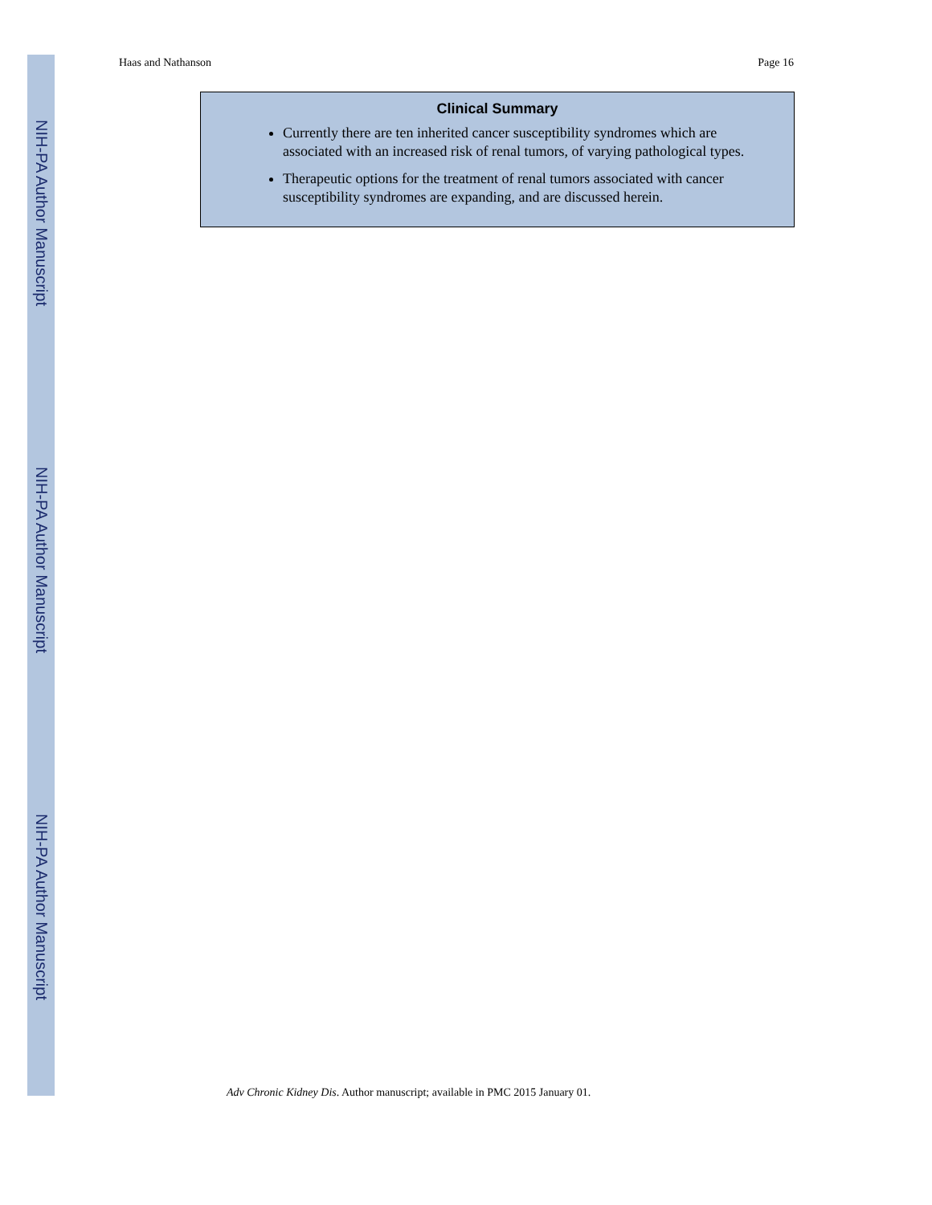Haas and Nathanson Page 16
Clinical Summary
Currently there are ten inherited cancer susceptibility syndromes which are associated with an increased risk of renal tumors, of varying pathological types.
Therapeutic options for the treatment of renal tumors associated with cancer susceptibility syndromes are expanding, and are discussed herein.
Adv Chronic Kidney Dis. Author manuscript; available in PMC 2015 January 01.
NIH-PA Author Manuscript
NIH-PA Author Manuscript
NIH-PA Author Manuscript